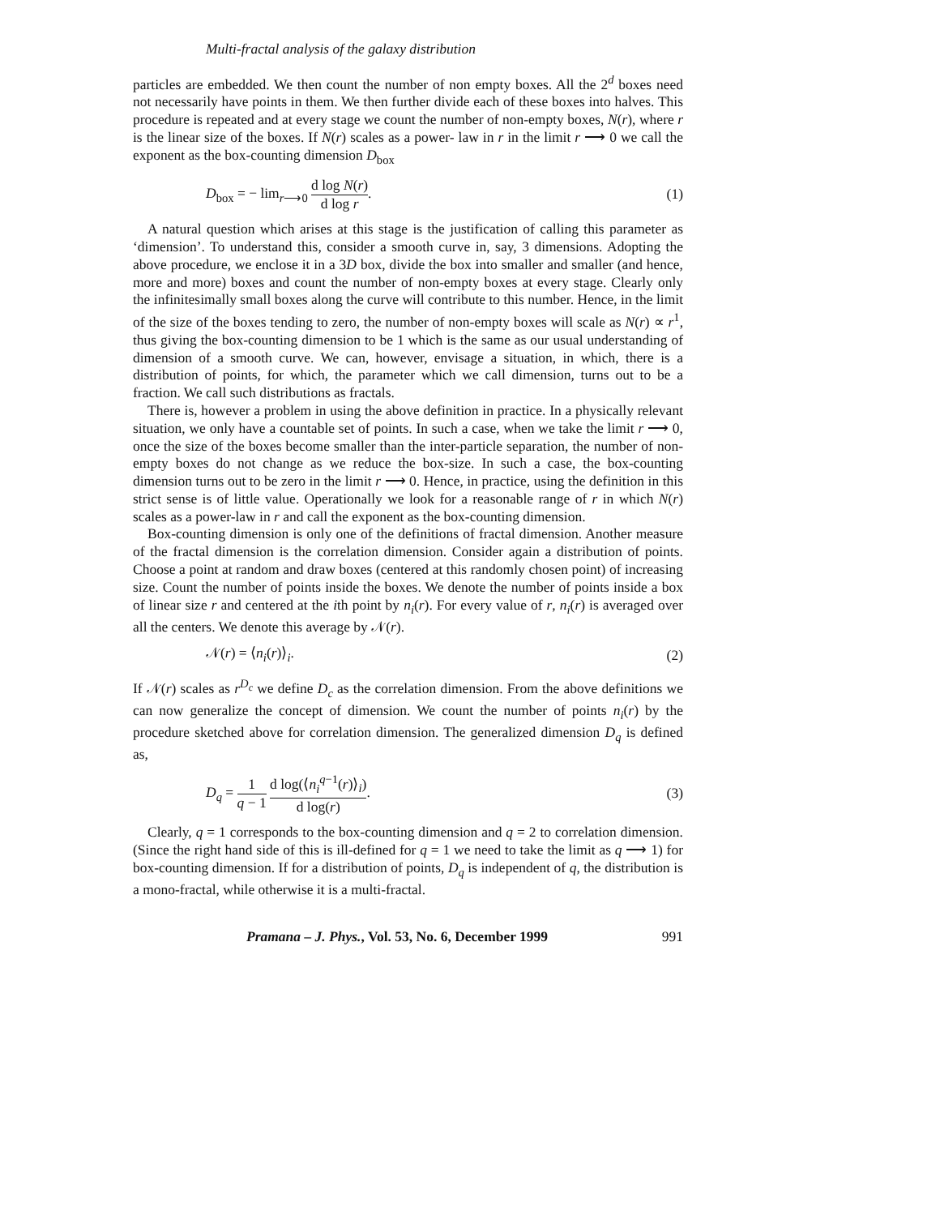Multi-fractal analysis of the galaxy distribution
particles are embedded. We then count the number of non empty boxes. All the 2<sup>d</sup> boxes need not necessarily have points in them. We then further divide each of these boxes into halves. This procedure is repeated and at every stage we count the number of non-empty boxes, N(r), where r is the linear size of the boxes. If N(r) scales as a power- law in r in the limit r ⟶ 0 we call the exponent as the box-counting dimension D<sub>box</sub>
D<sub>box</sub> = − lim<sub>r⟶0</sub> d log N(r) d log r.
(1)
A natural question which arises at this stage is the justification of calling this parameter as ‘dimension’. To understand this, consider a smooth curve in, say, 3 dimensions. Adopting the above procedure, we enclose it in a 3D box, divide the box into smaller and smaller (and hence, more and more) boxes and count the number of non-empty boxes at every stage. Clearly only the infinitesimally small boxes along the curve will contribute to this number. Hence, in the limit of the size of the boxes tending to zero, the number of non-empty boxes will scale as N(r) ∝ r<sup>1</sup>, thus giving the box-counting dimension to be 1 which is the same as our usual understanding of dimension of a smooth curve. We can, however, envisage a situation, in which, there is a distribution of points, for which, the parameter which we call dimension, turns out to be a fraction. We call such distributions as fractals.
There is, however a problem in using the above definition in practice. In a physically relevant situation, we only have a countable set of points. In such a case, when we take the limit r ⟶ 0, once the size of the boxes become smaller than the inter-particle separation, the number of non-empty boxes do not change as we reduce the box-size. In such a case, the box-counting dimension turns out to be zero in the limit r ⟶ 0. Hence, in practice, using the definition in this strict sense is of little value. Operationally we look for a reasonable range of r in which N(r) scales as a power-law in r and call the exponent as the box-counting dimension.
Box-counting dimension is only one of the definitions of fractal dimension. Another measure of the fractal dimension is the correlation dimension. Consider again a distribution of points. Choose a point at random and draw boxes (centered at this randomly chosen point) of increasing size. Count the number of points inside the boxes. We denote the number of points inside a box of linear size r and centered at the ith point by n<sub>i</sub>(r). For every value of r, n<sub>i</sub>(r) is averaged over all the centers. We denote this average by 𝒩(r).
𝒩(r) = ⟨n<sub>i</sub>(r)⟩<sub>i</sub>. (2)
If 𝒩(r) scales as r<sup>D<sub>c</sub></sup> we define D<sub>c</sub> as the correlation dimension. From the above definitions we can now generalize the concept of dimension. We count the number of points n<sub>i</sub>(r) by the procedure sketched above for correlation dimension. The generalized dimension D<sub>q</sub> is defined as,
D<sub>q</sub> = 1 q − 1 d log(⟨n<sub>i</sub><sup>q−1</sup>(r)⟩<sub>i</sub>) d log(r).
(3)
Clearly, q = 1 corresponds to the box-counting dimension and q = 2 to correlation dimension. (Since the right hand side of this is ill-defined for q = 1 we need to take the limit as q ⟶ 1) for box-counting dimension. If for a distribution of points, D<sub>q</sub> is independent of q, the distribution is a mono-fractal, while otherwise it is a multi-fractal.
Pramana – J. Phys., Vol. 53, No. 6, December 1999 991